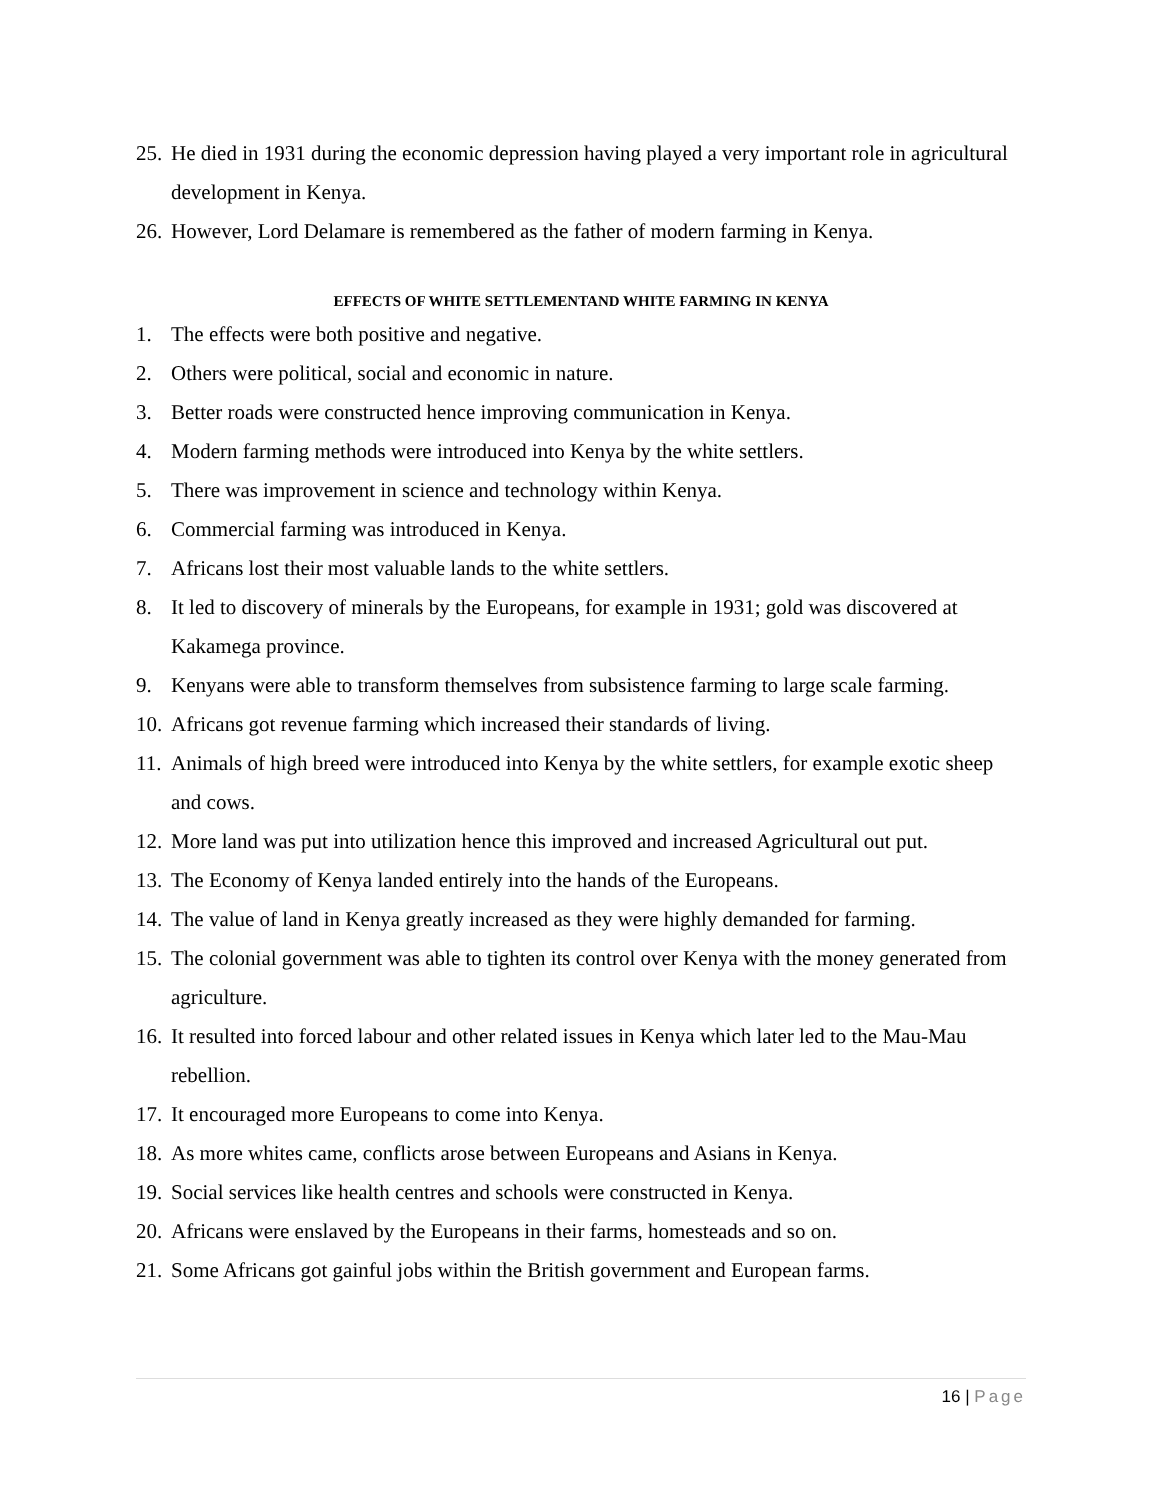25.
He died in 1931 during the economic depression having played a very important role in agricultural development in Kenya.
26.
However, Lord Delamare is remembered as the father of modern farming in Kenya.
EFFECTS OF WHITE SETTLEMENTAND WHITE FARMING IN KENYA
1. The effects were both positive and negative.
2. Others were political, social and economic in nature.
3. Better roads were constructed hence improving communication in Kenya.
4. Modern farming methods were introduced into Kenya by the white settlers.
5. There was improvement in science and technology within Kenya.
6. Commercial farming was introduced in Kenya.
7. Africans lost their most valuable lands to the white settlers.
8. It led to discovery of minerals by the Europeans, for example in 1931; gold was discovered at Kakamega province.
9. Kenyans were able to transform themselves from subsistence farming to large scale farming.
10.
Africans got revenue farming which increased their standards of living.
11.
Animals of high breed were introduced into Kenya by the white settlers, for example exotic sheep and cows.
12.
More land was put into utilization hence this improved and increased Agricultural out put.
13.
The Economy of Kenya landed entirely into the hands of the Europeans.
14.
The value of land in Kenya greatly increased as they were highly demanded for farming.
15.
The colonial government was able to tighten its control over Kenya with the money generated from agriculture.
16.
It resulted into forced labour and other related issues in Kenya which later led to the Mau-Mau rebellion.
17.
It encouraged more Europeans to come into Kenya.
18.
As more whites came, conflicts arose between Europeans and Asians in Kenya.
19.
Social services like health centres and schools were constructed in Kenya.
20.
Africans were enslaved by the Europeans in their farms, homesteads and so on.
21.
Some Africans got gainful jobs within the British government and European farms.
16 | Page